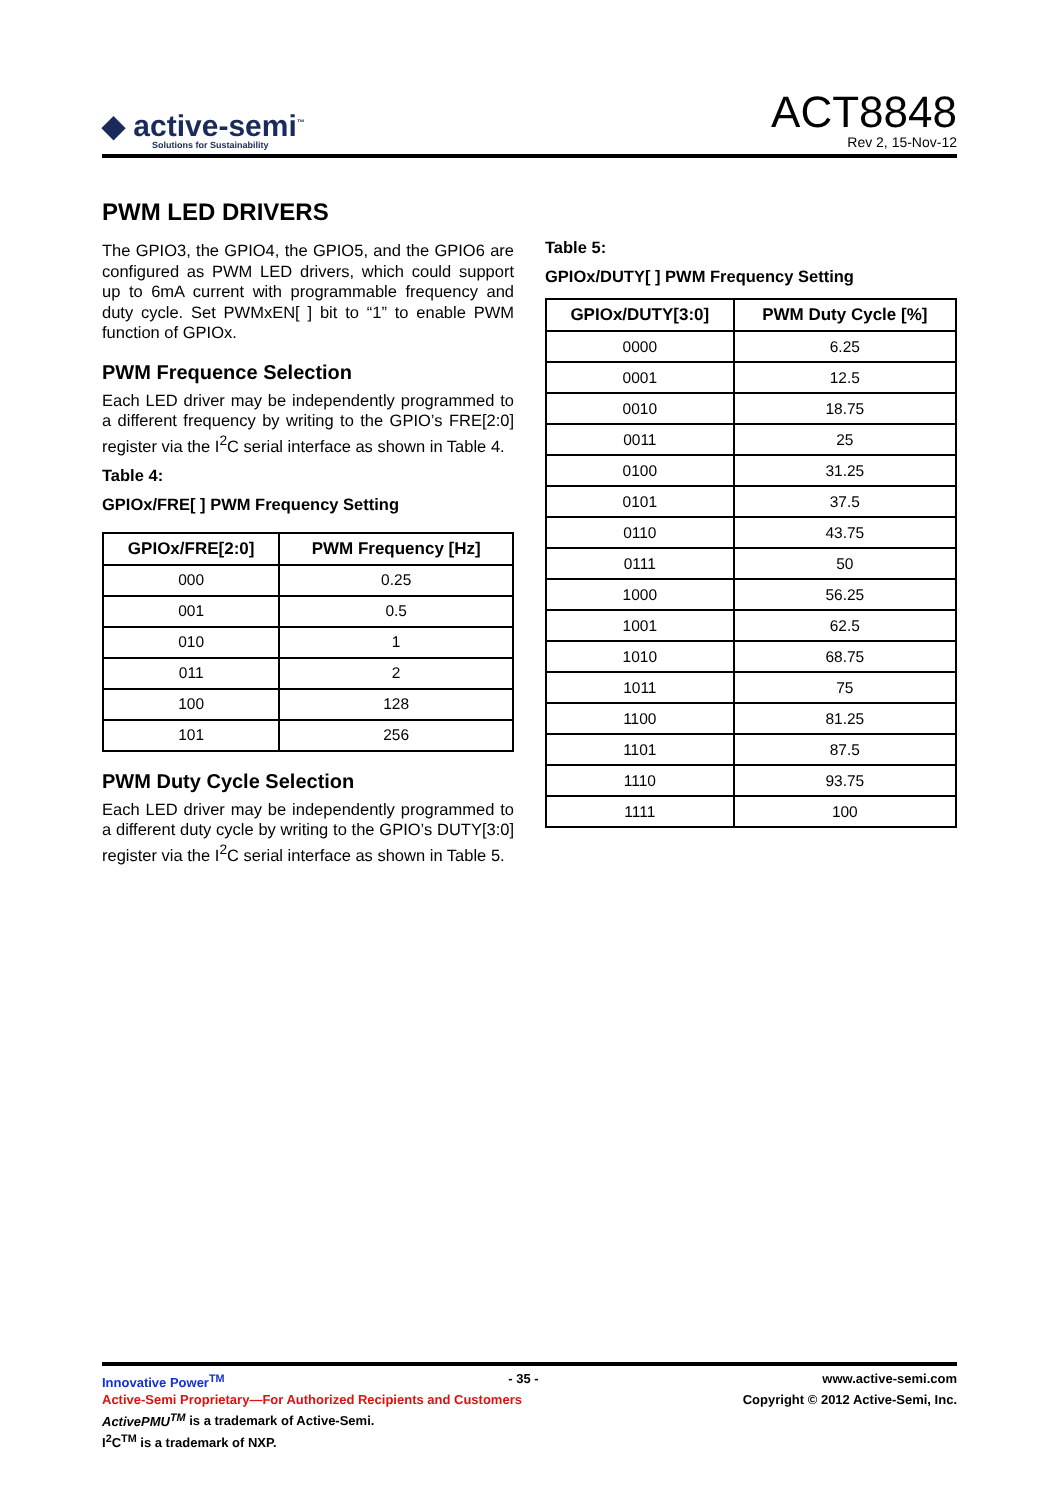◆ active-semi<sup>™</sup>
Solutions for Sustainability
ACT8848
Rev 2, 15-Nov-12
PWM LED DRIVERS
The GPIO3, the GPIO4, the GPIO5, and the GPIO6 are configured as PWM LED drivers, which could support up to 6mA current with programmable frequency and duty cycle. Set PWMxEN[ ] bit to “1” to enable PWM function of GPIOx.
PWM Frequence Selection
Each LED driver may be independently programmed to a different frequency by writing to the GPIO’s FRE[2:0] register via the I<sup>2</sup>C serial interface as shown in Table 4.
Table 4:
GPIOx/FRE[ ] PWM Frequency Setting
| GPIOx/FRE[2:0] | PWM Frequency [Hz] |
| --- | --- |
| 000 | 0.25 |
| 001 | 0.5 |
| 010 | 1 |
| 011 | 2 |
| 100 | 128 |
| 101 | 256 |
PWM Duty Cycle Selection
Each LED driver may be independently programmed to a different duty cycle by writing to the GPIO’s DUTY[3:0] register via the I<sup>2</sup>C serial interface as shown in Table 5.
Table 5:
GPIOx/DUTY[ ] PWM Frequency Setting
| GPIOx/DUTY[3:0] | PWM Duty Cycle [%] |
| --- | --- |
| 0000 | 6.25 |
| 0001 | 12.5 |
| 0010 | 18.75 |
| 0011 | 25 |
| 0100 | 31.25 |
| 0101 | 37.5 |
| 0110 | 43.75 |
| 0111 | 50 |
| 1000 | 56.25 |
| 1001 | 62.5 |
| 1010 | 68.75 |
| 1011 | 75 |
| 1100 | 81.25 |
| 1101 | 87.5 |
| 1110 | 93.75 |
| 1111 | 100 |
Innovative Power<sup>TM</sup> - 35 - www.active-semi.com
Active-Semi Proprietary—For Authorized Recipients and Customers Copyright © 2012 Active-Semi, Inc.
ActivePMU<sup>TM</sup> is a trademark of Active-Semi.
I<sup>2</sup>C<sup>TM</sup> is a trademark of NXP.